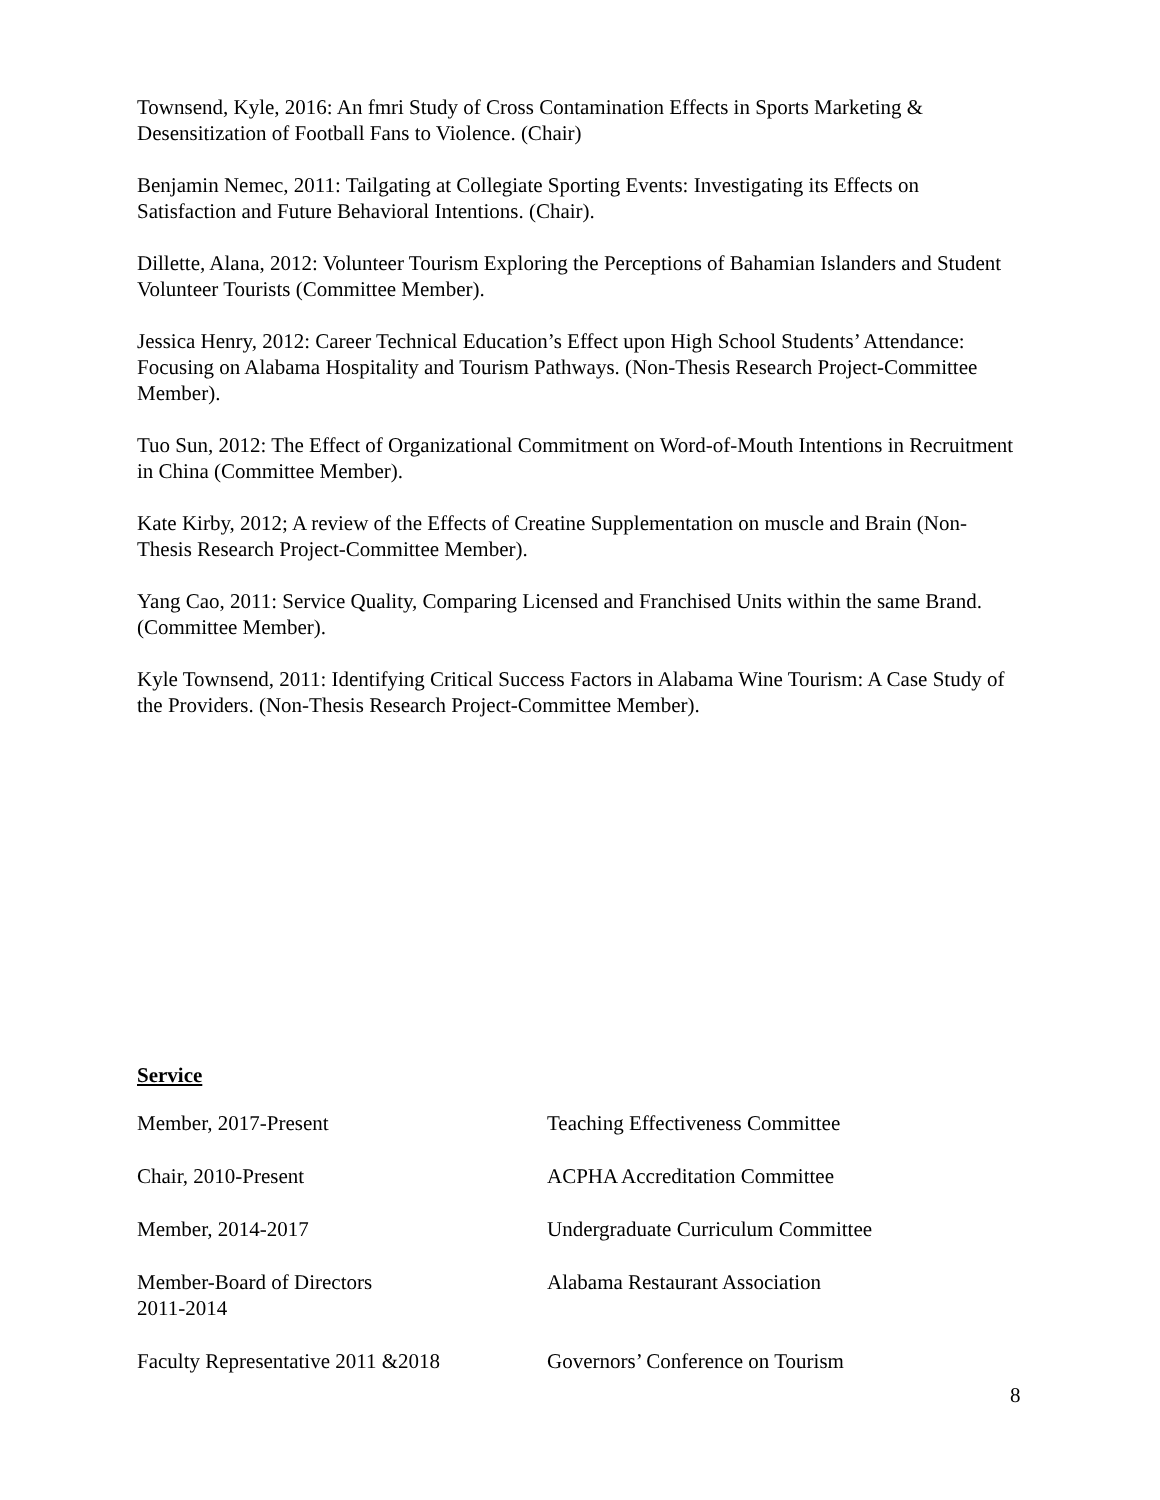Townsend, Kyle, 2016: An fmri Study of Cross Contamination Effects in Sports Marketing & Desensitization of Football Fans to Violence. (Chair)
Benjamin Nemec, 2011: Tailgating at Collegiate Sporting Events: Investigating its Effects on Satisfaction and Future Behavioral Intentions. (Chair).
Dillette, Alana, 2012: Volunteer Tourism Exploring the Perceptions of Bahamian Islanders and Student Volunteer Tourists (Committee Member).
Jessica Henry, 2012: Career Technical Education’s Effect upon High School Students’ Attendance: Focusing on Alabama Hospitality and Tourism Pathways. (Non-Thesis Research Project-Committee Member).
Tuo Sun, 2012: The Effect of Organizational Commitment on Word-of-Mouth Intentions in Recruitment in China (Committee Member).
Kate Kirby, 2012; A review of the Effects of Creatine Supplementation on muscle and Brain (Non-Thesis Research Project-Committee Member).
Yang Cao, 2011: Service Quality, Comparing Licensed and Franchised Units within the same Brand. (Committee Member).
Kyle Townsend, 2011: Identifying Critical Success Factors in Alabama Wine Tourism: A Case Study of the Providers. (Non-Thesis Research Project-Committee Member).
Service
Member, 2017-Present Teaching Effectiveness Committee
Chair, 2010-Present ACPHA Accreditation Committee
Member, 2014-2017 Undergraduate Curriculum Committee
Member-Board of Directors
2011-2014
Alabama Restaurant Association
Faculty Representative 2011 &2018
Governors’ Conference on Tourism
8